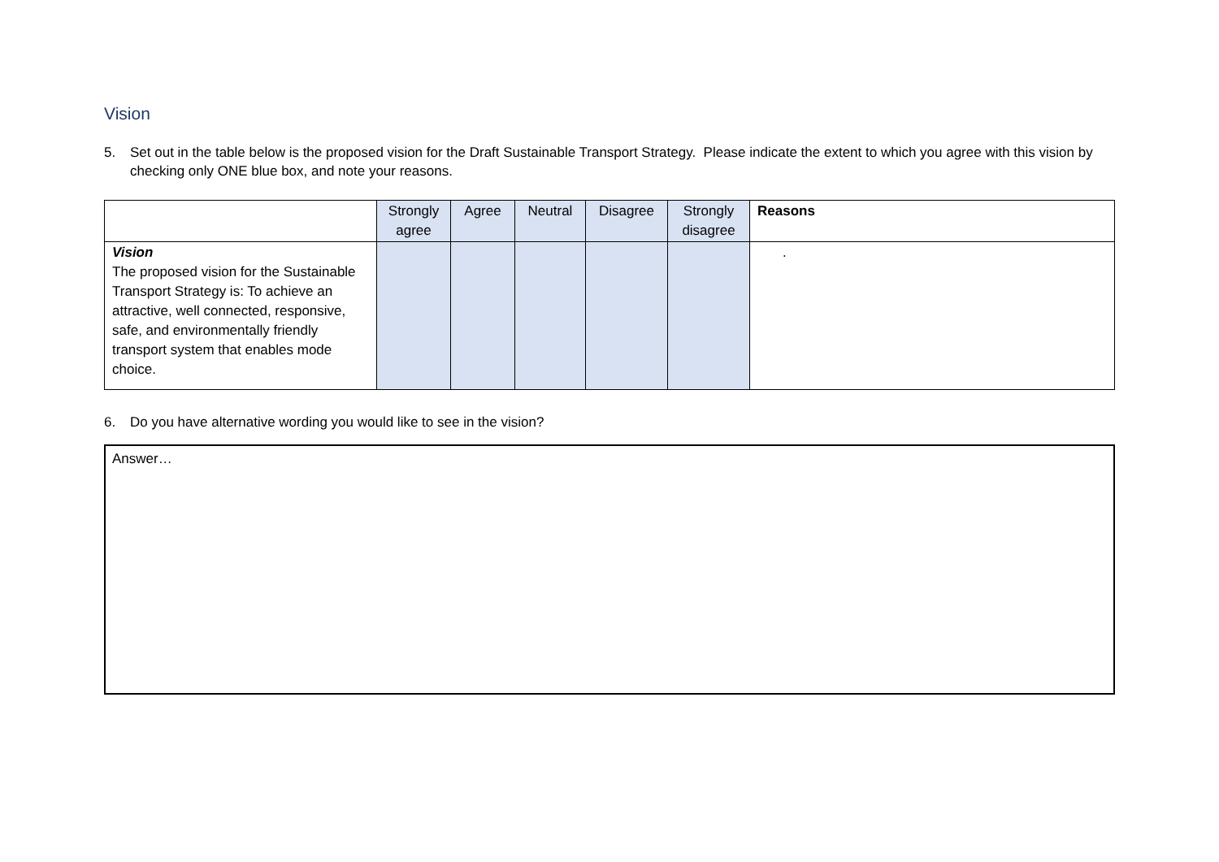Vision
5. Set out in the table below is the proposed vision for the Draft Sustainable Transport Strategy. Please indicate the extent to which you agree with this vision by checking only ONE blue box, and note your reasons.
| | Strongly agree | Agree | Neutral | Disagree | Strongly disagree | Reasons |
| --- | --- | --- | --- | --- | --- | --- |
| Vision The proposed vision for the Sustainable Transport Strategy is: To achieve an attractive, well connected, responsive, safe, and environmentally friendly transport system that enables mode choice. | | | | | | . |
6. Do you have alternative wording you would like to see in the vision?
Answer…